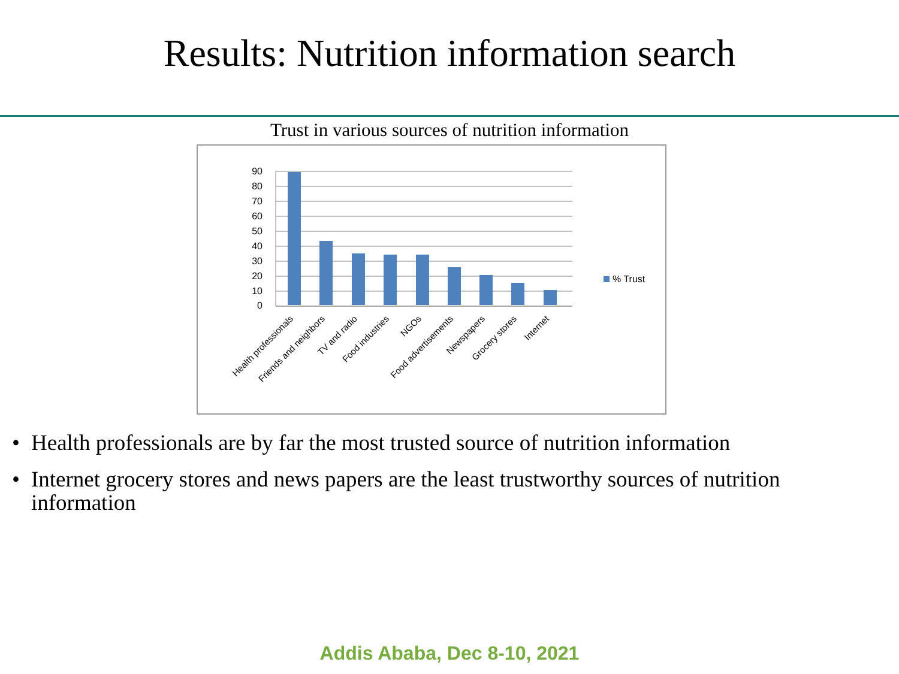Results: Nutrition information search
Trust in various sources of nutrition information
0
10
20
30
40
50
60
70
80
90
% Trust
Health professionals
Friends and neighbors
TV and radio
Food industries
NGOs
Food advertisements
Newspapers
Grocery stores
Internet
• Health professionals are by far the most trusted source of nutrition information
• Internet grocery stores and news papers are the least trustworthy sources of nutrition information
Addis Ababa, Dec 8-10, 2021